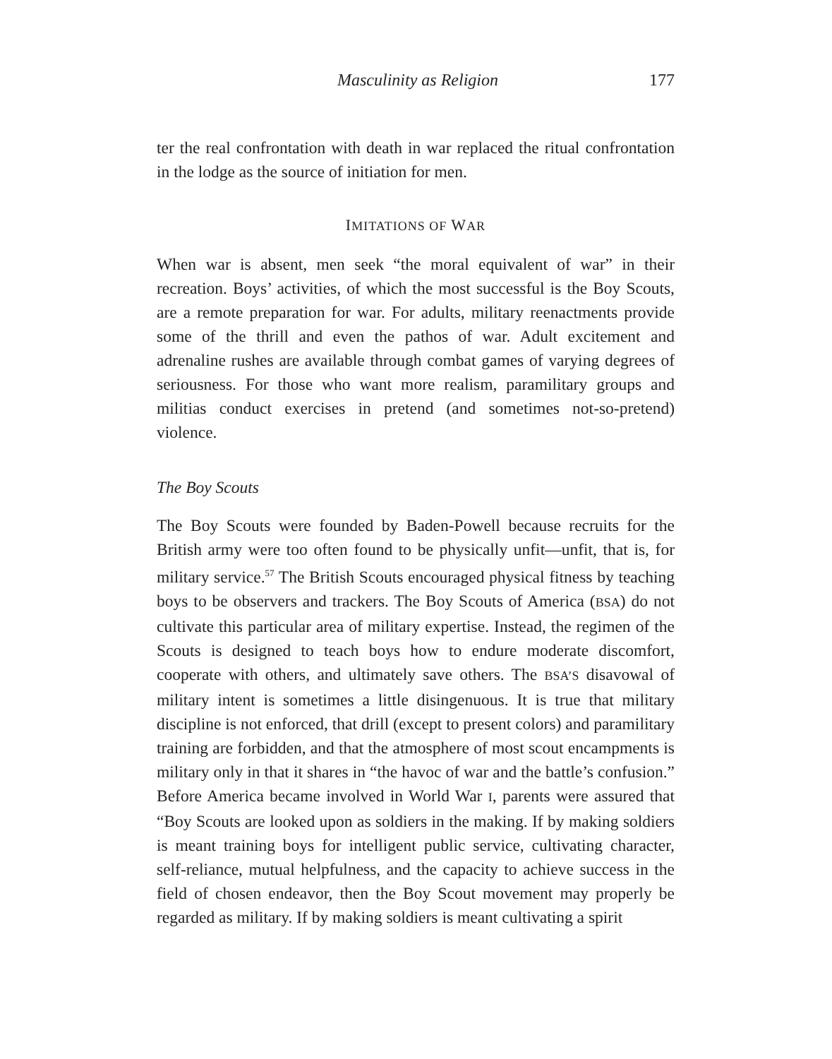Masculinity as Religion 177
ter the real confrontation with death in war replaced the ritual confrontation in the lodge as the source of initiation for men.
IMITATIONS OF WAR
When war is absent, men seek “the moral equivalent of war” in their recreation. Boys’ activities, of which the most successful is the Boy Scouts, are a remote preparation for war. For adults, military reenactments provide some of the thrill and even the pathos of war. Adult excitement and adrenaline rushes are available through combat games of varying degrees of seriousness. For those who want more realism, paramilitary groups and militias conduct exercises in pretend (and sometimes not-so-pretend) violence.
The Boy Scouts
The Boy Scouts were founded by Baden-Powell because recruits for the British army were too often found to be physically unfit—unfit, that is, for military service.<sup>57</sup> The British Scouts encouraged physical fitness by teaching boys to be observers and trackers. The Boy Scouts of America (BSA) do not cultivate this particular area of military expertise. Instead, the regimen of the Scouts is designed to teach boys how to endure moderate discomfort, cooperate with others, and ultimately save others. The BSA’S disavowal of military intent is sometimes a little disingenuous. It is true that military discipline is not enforced, that drill (except to present colors) and paramilitary training are forbidden, and that the atmosphere of most scout encampments is military only in that it shares in “the havoc of war and the battle’s confusion.” Before America became involved in World War I, parents were assured that “Boy Scouts are looked upon as soldiers in the making. If by making soldiers is meant training boys for intelligent public service, cultivating character, self-reliance, mutual helpfulness, and the capacity to achieve success in the field of chosen endeavor, then the Boy Scout movement may properly be regarded as military. If by making soldiers is meant cultivating a spirit